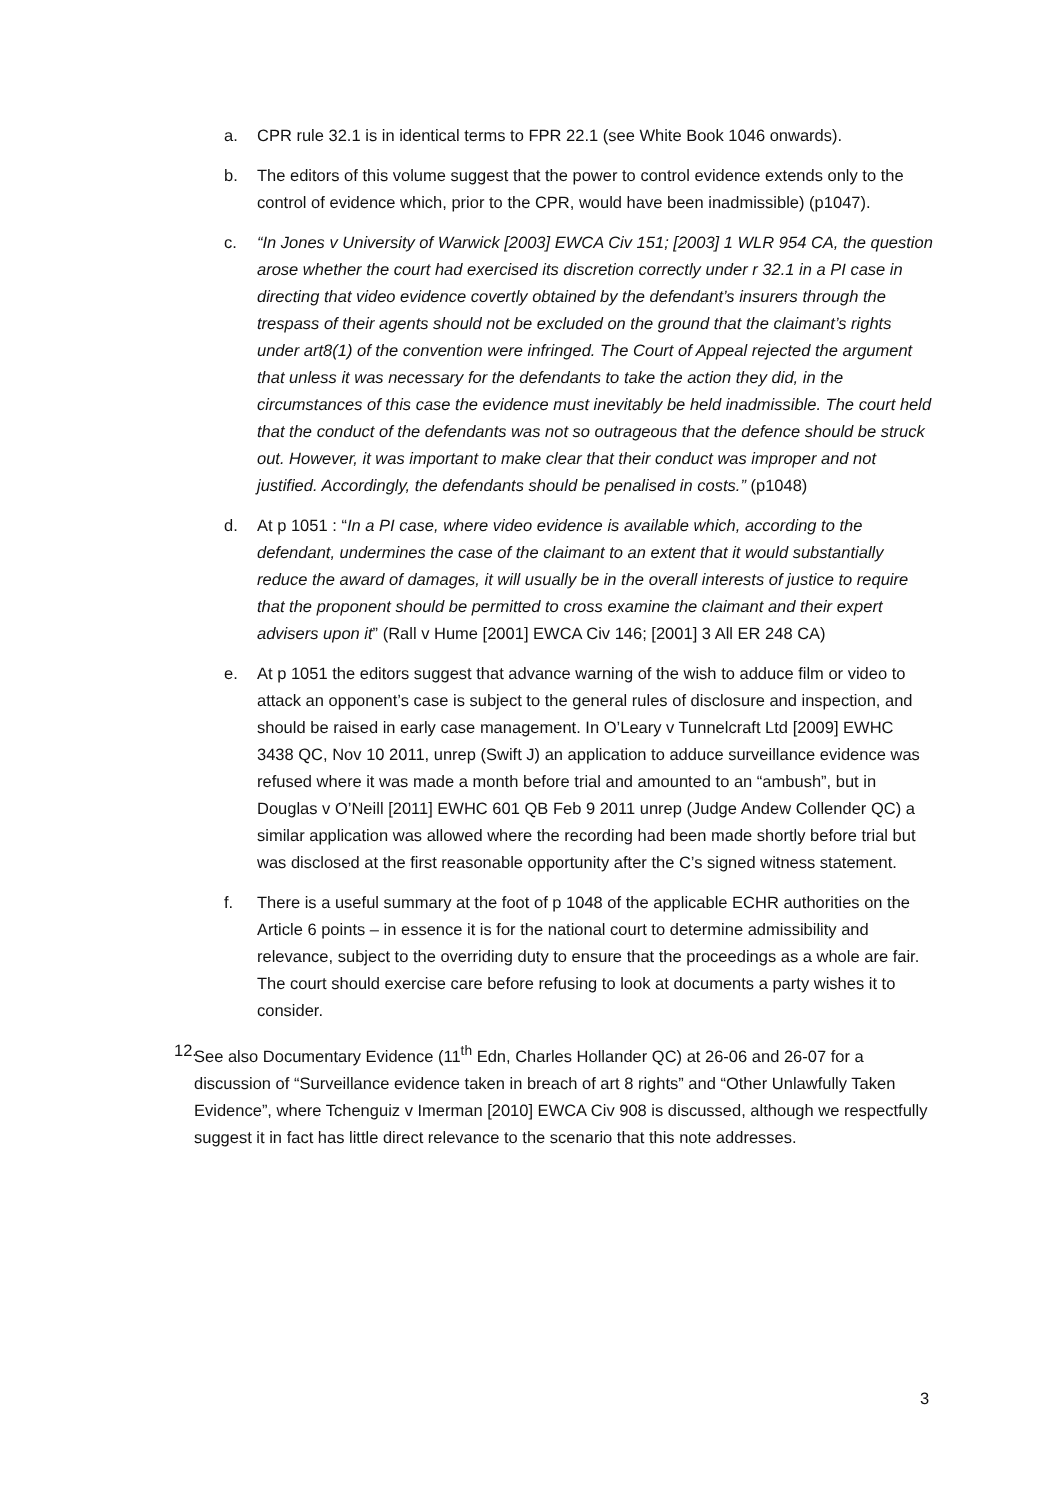a. CPR rule 32.1 is in identical terms to FPR 22.1 (see White Book 1046 onwards).
b. The editors of this volume suggest that the power to control evidence extends only to the control of evidence which, prior to the CPR, would have been inadmissible) (p1047).
c. “In Jones v University of Warwick [2003] EWCA Civ 151; [2003] 1 WLR 954 CA, the question arose whether the court had exercised its discretion correctly under r 32.1 in a PI case in directing that video evidence covertly obtained by the defendant’s insurers through the trespass of their agents should not be excluded on the ground that the claimant’s rights under art8(1) of the convention were infringed. The Court of Appeal rejected the argument that unless it was necessary for the defendants to take the action they did, in the circumstances of this case the evidence must inevitably be held inadmissible. The court held that the conduct of the defendants was not so outrageous that the defence should be struck out. However, it was important to make clear that their conduct was improper and not justified. Accordingly, the defendants should be penalised in costs.” (p1048)
d. At p 1051 : “In a PI case, where video evidence is available which, according to the defendant, undermines the case of the claimant to an extent that it would substantially reduce the award of damages, it will usually be in the overall interests of justice to require that the proponent should be permitted to cross examine the claimant and their expert advisers upon it” (Rall v Hume [2001] EWCA Civ 146; [2001] 3 All ER 248 CA)
e. At p 1051 the editors suggest that advance warning of the wish to adduce film or video to attack an opponent’s case is subject to the general rules of disclosure and inspection, and should be raised in early case management. In O’Leary v Tunnelcraft Ltd [2009] EWHC 3438 QC, Nov 10 2011, unrep (Swift J) an application to adduce surveillance evidence was refused where it was made a month before trial and amounted to an “ambush”, but in Douglas v O’Neill [2011] EWHC 601 QB Feb 9 2011 unrep (Judge Andew Collender QC) a similar application was allowed where the recording had been made shortly before trial but was disclosed at the first reasonable opportunity after the C’s signed witness statement.
f. There is a useful summary at the foot of p 1048 of the applicable ECHR authorities on the Article 6 points – in essence it is for the national court to determine admissibility and relevance, subject to the overriding duty to ensure that the proceedings as a whole are fair. The court should exercise care before refusing to look at documents a party wishes it to consider.
12.
See also Documentary Evidence (11<sup>th</sup> Edn, Charles Hollander QC) at 26-06 and 26-07 for a discussion of “Surveillance evidence taken in breach of art 8 rights” and “Other Unlawfully Taken Evidence”, where Tchenguiz v Imerman [2010] EWCA Civ 908 is discussed, although we respectfully suggest it in fact has little direct relevance to the scenario that this note addresses.
3